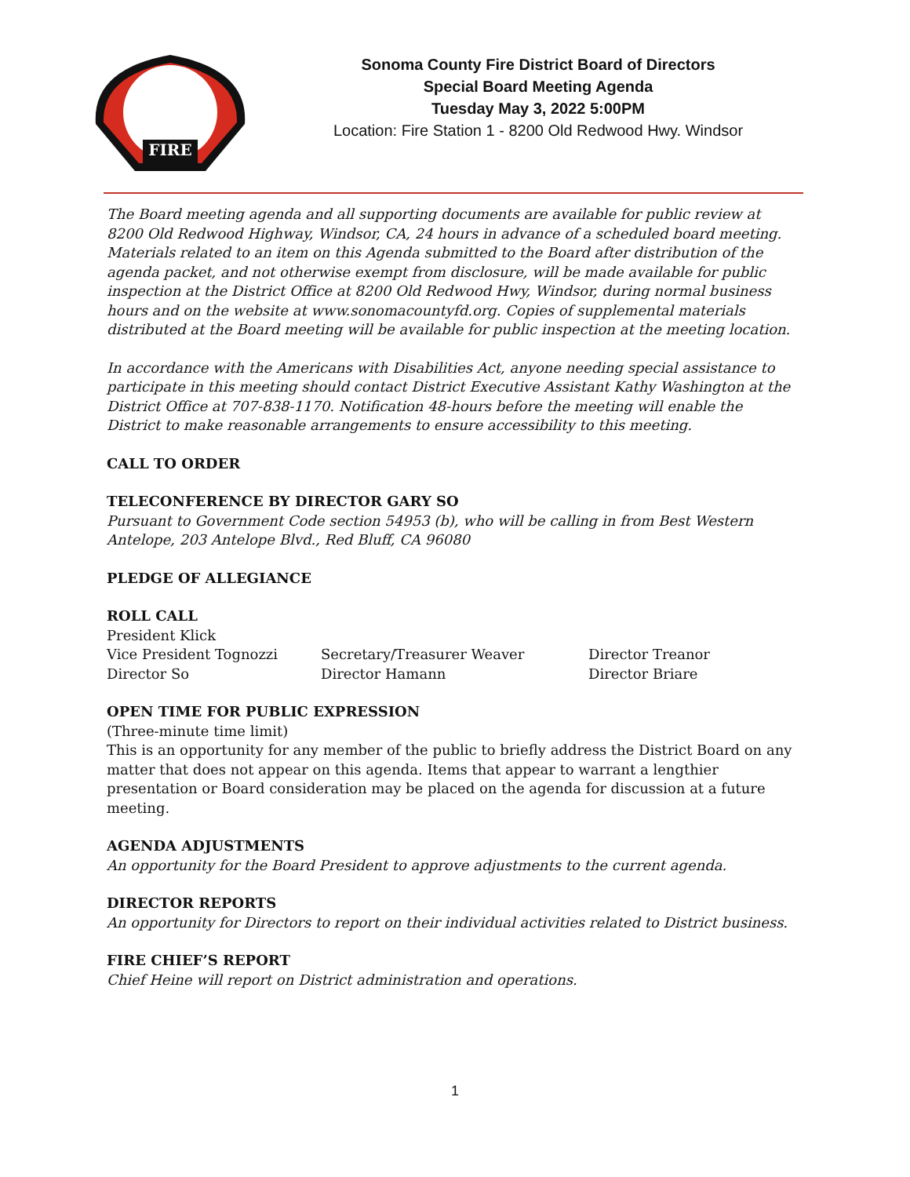FIRE
Sonoma County Fire District Board of Directors
Special Board Meeting Agenda
Tuesday May 3, 2022 5:00PM
Location: Fire Station 1 - 8200 Old Redwood Hwy. Windsor
The Board meeting agenda and all supporting documents are available for public review at 8200 Old Redwood Highway, Windsor, CA, 24 hours in advance of a scheduled board meeting. Materials related to an item on this Agenda submitted to the Board after distribution of the agenda packet, and not otherwise exempt from disclosure, will be made available for public inspection at the District Office at 8200 Old Redwood Hwy, Windsor, during normal business hours and on the website at www.sonomacountyfd.org. Copies of supplemental materials distributed at the Board meeting will be available for public inspection at the meeting location.
In accordance with the Americans with Disabilities Act, anyone needing special assistance to participate in this meeting should contact District Executive Assistant Kathy Washington at the District Office at 707-838-1170. Notification 48-hours before the meeting will enable the District to make reasonable arrangements to ensure accessibility to this meeting.
CALL TO ORDER
TELECONFERENCE BY DIRECTOR GARY SO
Pursuant to Government Code section 54953 (b), who will be calling in from Best Western Antelope, 203 Antelope Blvd., Red Bluff, CA 96080
PLEDGE OF ALLEGIANCE
ROLL CALL
President Klick
Vice President Tognozzi Secretary/Treasurer Weaver Director Treanor
Director So Director Hamann Director Briare
OPEN TIME FOR PUBLIC EXPRESSION
(Three-minute time limit)
This is an opportunity for any member of the public to briefly address the District Board on any matter that does not appear on this agenda. Items that appear to warrant a lengthier presentation or Board consideration may be placed on the agenda for discussion at a future meeting.
AGENDA ADJUSTMENTS
An opportunity for the Board President to approve adjustments to the current agenda.
DIRECTOR REPORTS
An opportunity for Directors to report on their individual activities related to District business.
FIRE CHIEF’S REPORT
Chief Heine will report on District administration and operations.
1